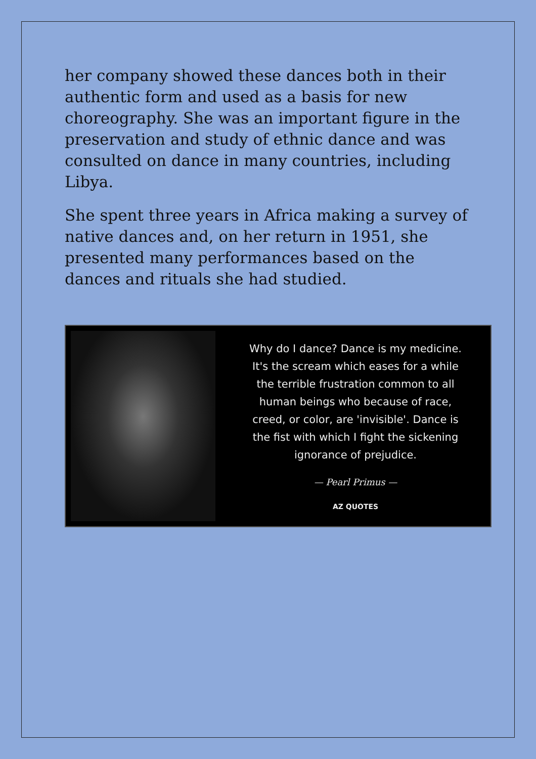her company showed these dances both in their authentic form and used as a basis for new choreography. She was an important figure in the preservation and study of ethnic dance and was consulted on dance in many countries, including Libya.
She spent three years in Africa making a survey of native dances and, on her return in 1951, she presented many performances based on the dances and rituals she had studied.
Why do I dance? Dance is my medicine.
It's the scream which eases for a while
the terrible frustration common to all
human beings who because of race,
creed, or color, are 'invisible'. Dance is
the fist with which I fight the sickening
ignorance of prejudice.
— Pearl Primus —
AZ QUOTES